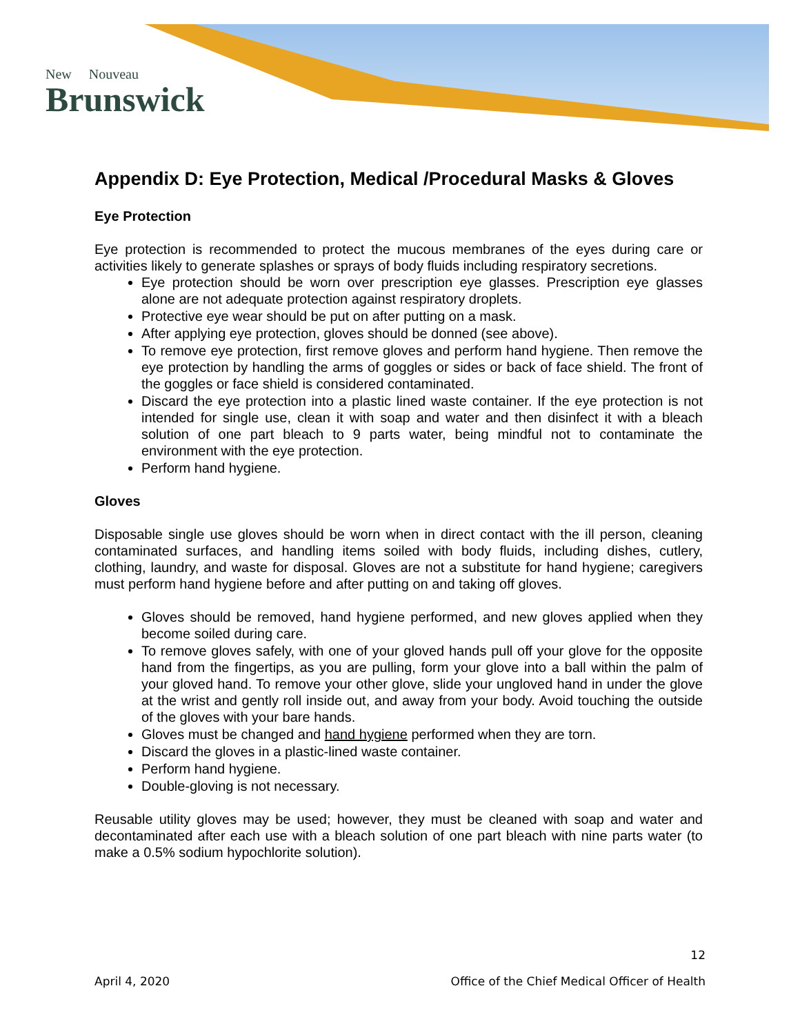New Nouveau
Brunswick
Appendix D: Eye Protection, Medical /Procedural Masks & Gloves
Eye Protection
Eye protection is recommended to protect the mucous membranes of the eyes during care or activities likely to generate splashes or sprays of body fluids including respiratory secretions.
Eye protection should be worn over prescription eye glasses. Prescription eye glasses alone are not adequate protection against respiratory droplets.
Protective eye wear should be put on after putting on a mask.
After applying eye protection, gloves should be donned (see above).
To remove eye protection, first remove gloves and perform hand hygiene. Then remove the eye protection by handling the arms of goggles or sides or back of face shield. The front of the goggles or face shield is considered contaminated.
Discard the eye protection into a plastic lined waste container. If the eye protection is not intended for single use, clean it with soap and water and then disinfect it with a bleach solution of one part bleach to 9 parts water, being mindful not to contaminate the environment with the eye protection.
Perform hand hygiene.
Gloves
Disposable single use gloves should be worn when in direct contact with the ill person, cleaning contaminated surfaces, and handling items soiled with body fluids, including dishes, cutlery, clothing, laundry, and waste for disposal. Gloves are not a substitute for hand hygiene; caregivers must perform hand hygiene before and after putting on and taking off gloves.
Gloves should be removed, hand hygiene performed, and new gloves applied when they become soiled during care.
To remove gloves safely, with one of your gloved hands pull off your glove for the opposite hand from the fingertips, as you are pulling, form your glove into a ball within the palm of your gloved hand. To remove your other glove, slide your ungloved hand in under the glove at the wrist and gently roll inside out, and away from your body. Avoid touching the outside of the gloves with your bare hands.
Gloves must be changed and hand hygiene performed when they are torn.
Discard the gloves in a plastic-lined waste container.
Perform hand hygiene.
Double-gloving is not necessary.
Reusable utility gloves may be used; however, they must be cleaned with soap and water and decontaminated after each use with a bleach solution of one part bleach with nine parts water (to make a 0.5% sodium hypochlorite solution).
12
April 4, 2020 Office of the Chief Medical Officer of Health